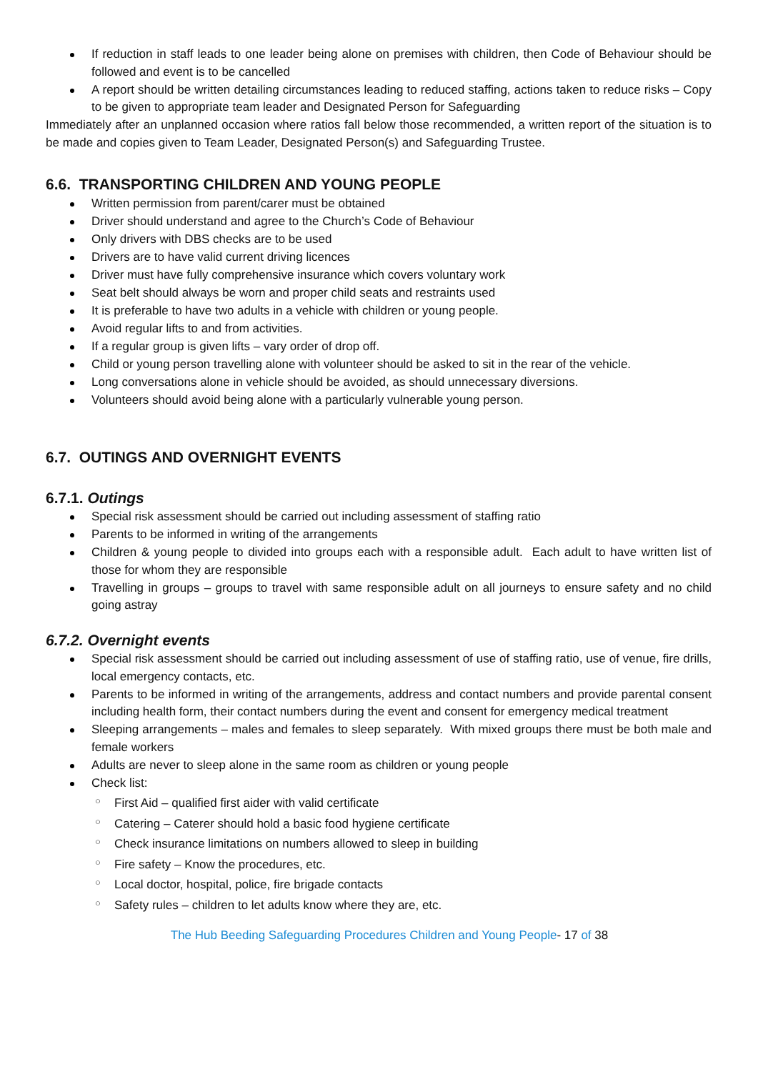If reduction in staff leads to one leader being alone on premises with children, then Code of Behaviour should be followed and event is to be cancelled
A report should be written detailing circumstances leading to reduced staffing, actions taken to reduce risks – Copy to be given to appropriate team leader and Designated Person for Safeguarding
Immediately after an unplanned occasion where ratios fall below those recommended, a written report of the situation is to be made and copies given to Team Leader, Designated Person(s) and Safeguarding Trustee.
6.6. TRANSPORTING CHILDREN AND YOUNG PEOPLE
Written permission from parent/carer must be obtained
Driver should understand and agree to the Church’s Code of Behaviour
Only drivers with DBS checks are to be used
Drivers are to have valid current driving licences
Driver must have fully comprehensive insurance which covers voluntary work
Seat belt should always be worn and proper child seats and restraints used
It is preferable to have two adults in a vehicle with children or young people.
Avoid regular lifts to and from activities.
If a regular group is given lifts – vary order of drop off.
Child or young person travelling alone with volunteer should be asked to sit in the rear of the vehicle.
Long conversations alone in vehicle should be avoided, as should unnecessary diversions.
Volunteers should avoid being alone with a particularly vulnerable young person.
6.7. OUTINGS AND OVERNIGHT EVENTS
6.7.1. Outings
Special risk assessment should be carried out including assessment of staffing ratio
Parents to be informed in writing of the arrangements
Children & young people to divided into groups each with a responsible adult. Each adult to have written list of those for whom they are responsible
Travelling in groups – groups to travel with same responsible adult on all journeys to ensure safety and no child going astray
6.7.2. Overnight events
Special risk assessment should be carried out including assessment of use of staffing ratio, use of venue, fire drills, local emergency contacts, etc.
Parents to be informed in writing of the arrangements, address and contact numbers and provide parental consent including health form, their contact numbers during the event and consent for emergency medical treatment
Sleeping arrangements – males and females to sleep separately. With mixed groups there must be both male and female workers
Adults are never to sleep alone in the same room as children or young people
Check list:
○ First Aid – qualified first aider with valid certificate
○ Catering – Caterer should hold a basic food hygiene certificate
○ Check insurance limitations on numbers allowed to sleep in building
○ Fire safety – Know the procedures, etc.
○ Local doctor, hospital, police, fire brigade contacts
○ Safety rules – children to let adults know where they are, etc.
The Hub Beeding Safeguarding Procedures Children and Young People- 17 of 38